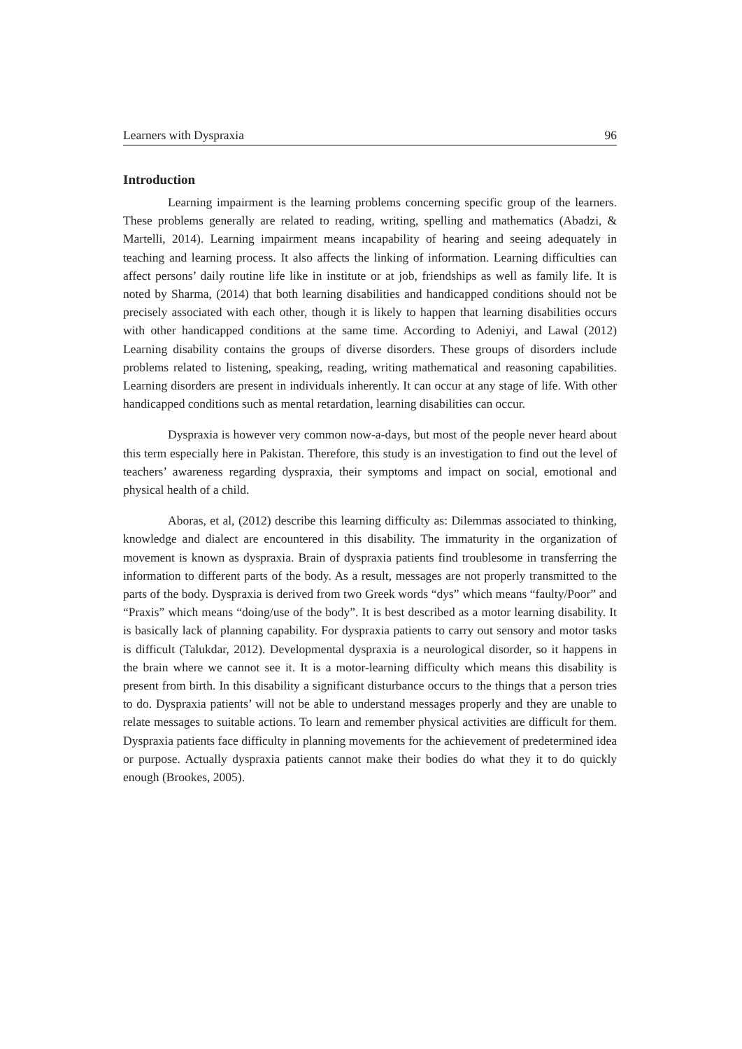Learners with Dyspraxia 96
Introduction
Learning impairment is the learning problems concerning specific group of the learners. These problems generally are related to reading, writing, spelling and mathematics (Abadzi, & Martelli, 2014). Learning impairment means incapability of hearing and seeing adequately in teaching and learning process. It also affects the linking of information. Learning difficulties can affect persons’ daily routine life like in institute or at job, friendships as well as family life. It is noted by Sharma, (2014) that both learning disabilities and handicapped conditions should not be precisely associated with each other, though it is likely to happen that learning disabilities occurs with other handicapped conditions at the same time. According to Adeniyi, and Lawal (2012) Learning disability contains the groups of diverse disorders. These groups of disorders include problems related to listening, speaking, reading, writing mathematical and reasoning capabilities. Learning disorders are present in individuals inherently. It can occur at any stage of life. With other handicapped conditions such as mental retardation, learning disabilities can occur.
Dyspraxia is however very common now-a-days, but most of the people never heard about this term especially here in Pakistan. Therefore, this study is an investigation to find out the level of teachers’ awareness regarding dyspraxia, their symptoms and impact on social, emotional and physical health of a child.
Aboras, et al, (2012) describe this learning difficulty as: Dilemmas associated to thinking, knowledge and dialect are encountered in this disability. The immaturity in the organization of movement is known as dyspraxia. Brain of dyspraxia patients find troublesome in transferring the information to different parts of the body. As a result, messages are not properly transmitted to the parts of the body. Dyspraxia is derived from two Greek words “dys” which means “faulty/Poor” and “Praxis” which means “doing/use of the body”. It is best described as a motor learning disability. It is basically lack of planning capability. For dyspraxia patients to carry out sensory and motor tasks is difficult (Talukdar, 2012). Developmental dyspraxia is a neurological disorder, so it happens in the brain where we cannot see it. It is a motor-learning difficulty which means this disability is present from birth. In this disability a significant disturbance occurs to the things that a person tries to do. Dyspraxia patients’ will not be able to understand messages properly and they are unable to relate messages to suitable actions. To learn and remember physical activities are difficult for them. Dyspraxia patients face difficulty in planning movements for the achievement of predetermined idea or purpose. Actually dyspraxia patients cannot make their bodies do what they it to do quickly enough (Brookes, 2005).